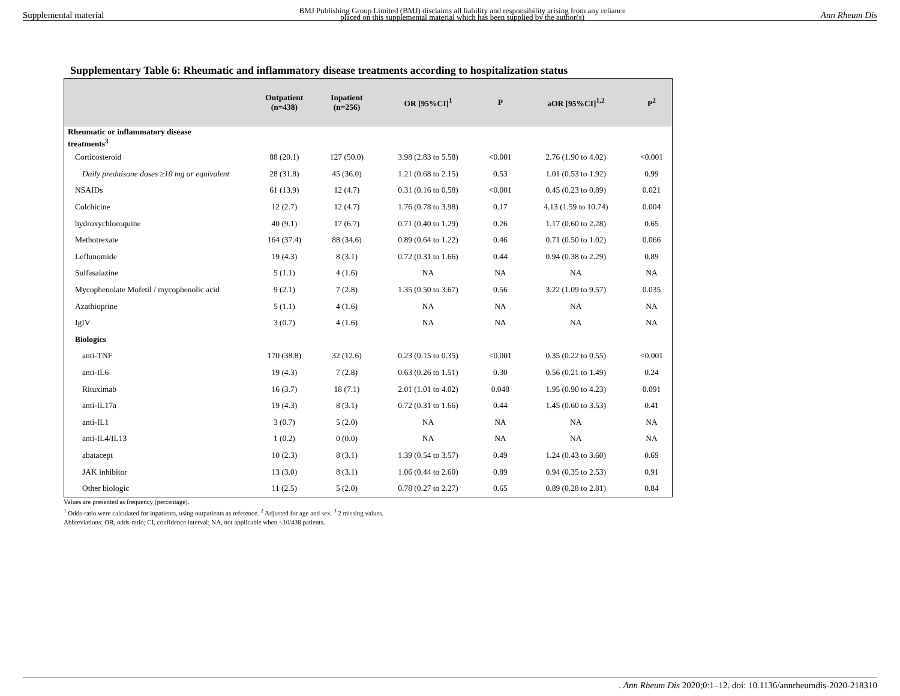Supplemental material BMJ Publishing Group Limited (BMJ) disclaims all liability and responsibility arising from any reliance
placed on this supplemental material which has been supplied by the author(s) Ann Rheum Dis
Supplementary Table 6: Rheumatic and inflammatory disease treatments according to hospitalization status
| | Outpatient (n=438) | Inpatient (n=256) | OR [95%CI]<sup>1</sup> | P | aOR [95%CI]<sup>1,2</sup> | P<sup>2</sup> |
| --- | --- | --- | --- | --- | --- | --- |
| Rheumatic or inflammatory disease treatments<sup>3</sup> | | | | | | |
| Corticosteroid | 88 (20.1) | 127 (50.0) | 3.98 (2.83 to 5.58) | <0.001 | 2.76 (1.90 to 4.02) | <0.001 |
| Daily prednisone doses ≥10 mg or equivalent | 28 (31.8) | 45 (36.0) | 1.21 (0.68 to 2.15) | 0.53 | 1.01 (0.53 to 1.92) | 0.99 |
| NSAIDs | 61 (13.9) | 12 (4.7) | 0.31 (0.16 to 0.58) | <0.001 | 0.45 (0.23 to 0.89) | 0.021 |
| Colchicine | 12 (2.7) | 12 (4.7) | 1.76 (0.78 to 3.98) | 0.17 | 4.13 (1.59 to 10.74) | 0.004 |
| hydroxychloroquine | 40 (9.1) | 17 (6.7) | 0.71 (0.40 to 1.29) | 0.26 | 1.17 (0.60 to 2.28) | 0.65 |
| Methotrexate | 164 (37.4) | 88 (34.6) | 0.89 (0.64 to 1.22) | 0.46 | 0.71 (0.50 to 1.02) | 0.066 |
| Leflunomide | 19 (4.3) | 8 (3.1) | 0.72 (0.31 to 1.66) | 0.44 | 0.94 (0.38 to 2.29) | 0.89 |
| Sulfasalazine | 5 (1.1) | 4 (1.6) | NA | NA | NA | NA |
| Mycophenolate Mofetil / mycophenolic acid | 9 (2.1) | 7 (2.8) | 1.35 (0.50 to 3.67) | 0.56 | 3.22 (1.09 to 9.57) | 0.035 |
| Azathioprine | 5 (1.1) | 4 (1.6) | NA | NA | NA | NA |
| IgIV | 3 (0.7) | 4 (1.6) | NA | NA | NA | NA |
| Biologics | | | | | | |
| anti-TNF | 170 (38.8) | 32 (12.6) | 0.23 (0.15 to 0.35) | <0.001 | 0.35 (0.22 to 0.55) | <0.001 |
| anti-IL6 | 19 (4.3) | 7 (2.8) | 0.63 (0.26 to 1.51) | 0.30 | 0.56 (0.21 to 1.49) | 0.24 |
| Rituximab | 16 (3.7) | 18 (7.1) | 2.01 (1.01 to 4.02) | 0.048 | 1.95 (0.90 to 4.23) | 0.091 |
| anti-IL17a | 19 (4.3) | 8 (3.1) | 0.72 (0.31 to 1.66) | 0.44 | 1.45 (0.60 to 3.53) | 0.41 |
| anti-IL1 | 3 (0.7) | 5 (2.0) | NA | NA | NA | NA |
| anti-IL4/IL13 | 1 (0.2) | 0 (0.0) | NA | NA | NA | NA |
| abatacept | 10 (2.3) | 8 (3.1) | 1.39 (0.54 to 3.57) | 0.49 | 1.24 (0.43 to 3.60) | 0.69 |
| JAK inhibitor | 13 (3.0) | 8 (3.1) | 1.06 (0.44 to 2.60) | 0.89 | 0.94 (0.35 to 2.53) | 0.91 |
| Other biologic | 11 (2.5) | 5 (2.0) | 0.78 (0.27 to 2.27) | 0.65 | 0.89 (0.28 to 2.81) | 0.84 |
Values are presented as frequency (percentage).
<sup>1</sup> Odds-ratio were calculated for inpatients, using outpatients as reference. <sup>2</sup> Adjusted for age and sex. <sup>3</sup> 2 missing values.
Abbreviations: OR, odds-ratio; CI, confidence interval; NA, not applicable when <10/438 patients.
. Ann Rheum Dis 2020;0:1–12. doi: 10.1136/annrheumdis-2020-218310